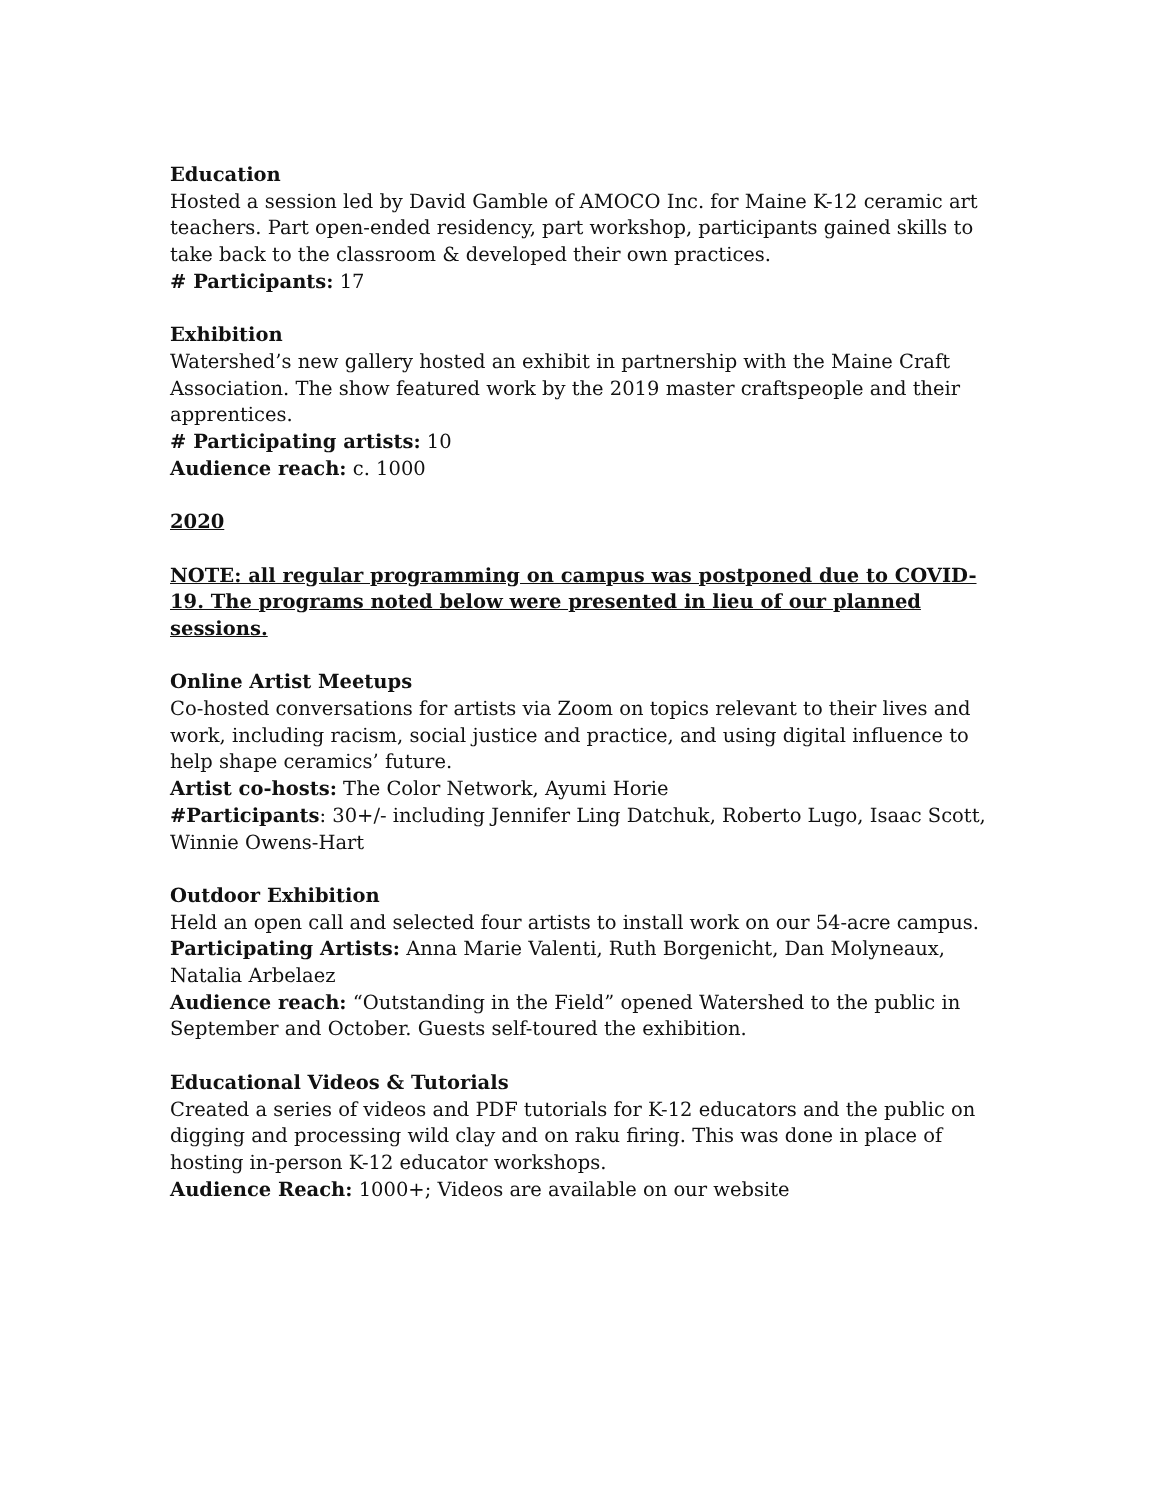Education
Hosted a session led by David Gamble of AMOCO Inc. for Maine K-12 ceramic art teachers. Part open-ended residency, part workshop, participants gained skills to take back to the classroom & developed their own practices.
# Participants: 17
Exhibition
Watershed’s new gallery hosted an exhibit in partnership with the Maine Craft Association. The show featured work by the 2019 master craftspeople and their apprentices.
# Participating artists: 10
Audience reach: c. 1000
2020
NOTE: all regular programming on campus was postponed due to COVID-19. The programs noted below were presented in lieu of our planned sessions.
Online Artist Meetups
Co-hosted conversations for artists via Zoom on topics relevant to their lives and work, including racism, social justice and practice, and using digital influence to help shape ceramics’ future.
Artist co-hosts: The Color Network, Ayumi Horie
#Participants: 30+/- including Jennifer Ling Datchuk, Roberto Lugo, Isaac Scott, Winnie Owens-Hart
Outdoor Exhibition
Held an open call and selected four artists to install work on our 54-acre campus.
Participating Artists: Anna Marie Valenti, Ruth Borgenicht, Dan Molyneaux, Natalia Arbelaez
Audience reach: “Outstanding in the Field” opened Watershed to the public in September and October. Guests self-toured the exhibition.
Educational Videos & Tutorials
Created a series of videos and PDF tutorials for K-12 educators and the public on digging and processing wild clay and on raku firing. This was done in place of hosting in-person K-12 educator workshops.
Audience Reach: 1000+; Videos are available on our website